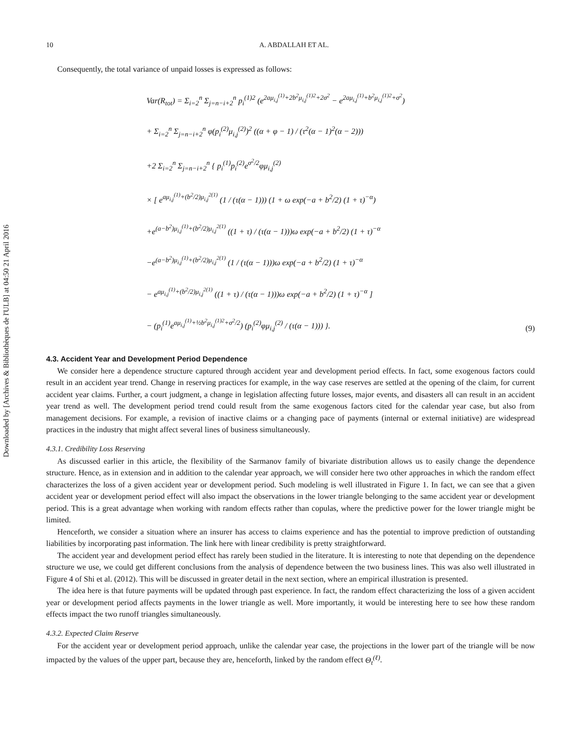Downloaded by [Archives & Bibliothèques de l'ULB] at 04:50 21 April 2016
10 A. ABDALLAH ET AL.
Consequently, the total variance of unpaid losses is expressed as follows:
Var(R<sub>tot</sub>) = Σ<sub>i=2</sub><sup>n</sup> Σ<sub>j=n−i+2</sub><sup>n</sup> p<sub>i</sub><sup>(1)2</sup> (e<sup>2aμ<sub>i,j</sub><sup>(1)</sup>+2b<sup>2</sup>μ<sub>i,j</sub><sup>(1)2</sup>+2σ<sup>2</sup></sup> − e<sup>2aμ<sub>i,j</sub><sup>(1)</sup>+b<sup>2</sup>μ<sub>i,j</sub><sup>(1)2</sup>+σ<sup>2</sup></sup>)
+ Σ<sub>i=2</sub><sup>n</sup> Σ<sub>j=n−i+2</sub><sup>n</sup> φ(p<sub>i</sub><sup>(2)</sup>μ<sub>i,j</sub><sup>(2)</sup>)<sup>2</sup> ((α + φ − 1) / (τ<sup>2</sup>(α − 1)<sup>2</sup>(α − 2)))
+2 Σ<sub>i=2</sub><sup>n</sup> Σ<sub>j=n−i+2</sub><sup>n</sup> { p<sub>i</sub><sup>(1)</sup>p<sub>i</sub><sup>(2)</sup>e<sup>σ<sup>2</sup>/2</sup>φμ<sub>i,j</sub><sup>(2)</sup>
× [ e<sup>aμ<sub>i,j</sub><sup>(1)</sup>+(b<sup>2</sup>/2)μ<sub>i,j</sub><sup>2(1)</sup></sup> (1 / (τ(α − 1))) (1 + ω exp(−a + b<sup>2</sup>/2) (1 + τ)<sup>−α</sup>)
+e<sup>(a−b<sup>2</sup>)μ<sub>i,j</sub><sup>(1)</sup>+(b<sup>2</sup>/2)μ<sub>i,j</sub><sup>2(1)</sup></sup> ((1 + τ) / (τ(α − 1)))ω exp(−a + b<sup>2</sup>/2) (1 + τ)<sup>−α</sup>
−e<sup>(a−b<sup>2</sup>)μ<sub>i,j</sub><sup>(1)</sup>+(b<sup>2</sup>/2)μ<sub>i,j</sub><sup>2(1)</sup></sup> (1 / (τ(α − 1)))ω exp(−a + b<sup>2</sup>/2) (1 + τ)<sup>−α</sup>
− e<sup>aμ<sub>i,j</sub><sup>(1)</sup>+(b<sup>2</sup>/2)μ<sub>i,j</sub><sup>2(1)</sup></sup> ((1 + τ) / (τ(α − 1)))ω exp(−a + b<sup>2</sup>/2) (1 + τ)<sup>−α</sup> ]
− (p<sub>i</sub><sup>(1)</sup>e<sup>aμ<sub>i,j</sub><sup>(1)</sup>+½b<sup>2</sup>μ<sub>i,j</sub><sup>(1)2</sup>+σ<sup>2</sup>/2</sup>) (p<sub>i</sub><sup>(2)</sup>φμ<sub>i,j</sub><sup>(2)</sup> / (τ(α − 1))) }.
(9)
4.3. Accident Year and Development Period Dependence
We consider here a dependence structure captured through accident year and development period effects. In fact, some exogenous factors could result in an accident year trend. Change in reserving practices for example, in the way case reserves are settled at the opening of the claim, for current accident year claims. Further, a court judgment, a change in legislation affecting future losses, major events, and disasters all can result in an accident year trend as well. The development period trend could result from the same exogenous factors cited for the calendar year case, but also from management decisions. For example, a revision of inactive claims or a changing pace of payments (internal or external initiative) are widespread practices in the industry that might affect several lines of business simultaneously.
4.3.1. Credibility Loss Reserving
As discussed earlier in this article, the flexibility of the Sarmanov family of bivariate distribution allows us to easily change the dependence structure. Hence, as in extension and in addition to the calendar year approach, we will consider here two other approaches in which the random effect characterizes the loss of a given accident year or development period. Such modeling is well illustrated in Figure 1. In fact, we can see that a given accident year or development period effect will also impact the observations in the lower triangle belonging to the same accident year or development period. This is a great advantage when working with random effects rather than copulas, where the predictive power for the lower triangle might be limited.
Henceforth, we consider a situation where an insurer has access to claims experience and has the potential to improve prediction of outstanding liabilities by incorporating past information. The link here with linear credibility is pretty straightforward.
The accident year and development period effect has rarely been studied in the literature. It is interesting to note that depending on the dependence structure we use, we could get different conclusions from the analysis of dependence between the two business lines. This was also well illustrated in Figure 4 of Shi et al. (2012). This will be discussed in greater detail in the next section, where an empirical illustration is presented.
The idea here is that future payments will be updated through past experience. In fact, the random effect characterizing the loss of a given accident year or development period affects payments in the lower triangle as well. More importantly, it would be interesting here to see how these random effects impact the two runoff triangles simultaneously.
4.3.2. Expected Claim Reserve
For the accident year or development period approach, unlike the calendar year case, the projections in the lower part of the triangle will be now impacted by the values of the upper part, because they are, henceforth, linked by the random effect Θ<sub>t</sub><sup>(ℓ)</sup>.